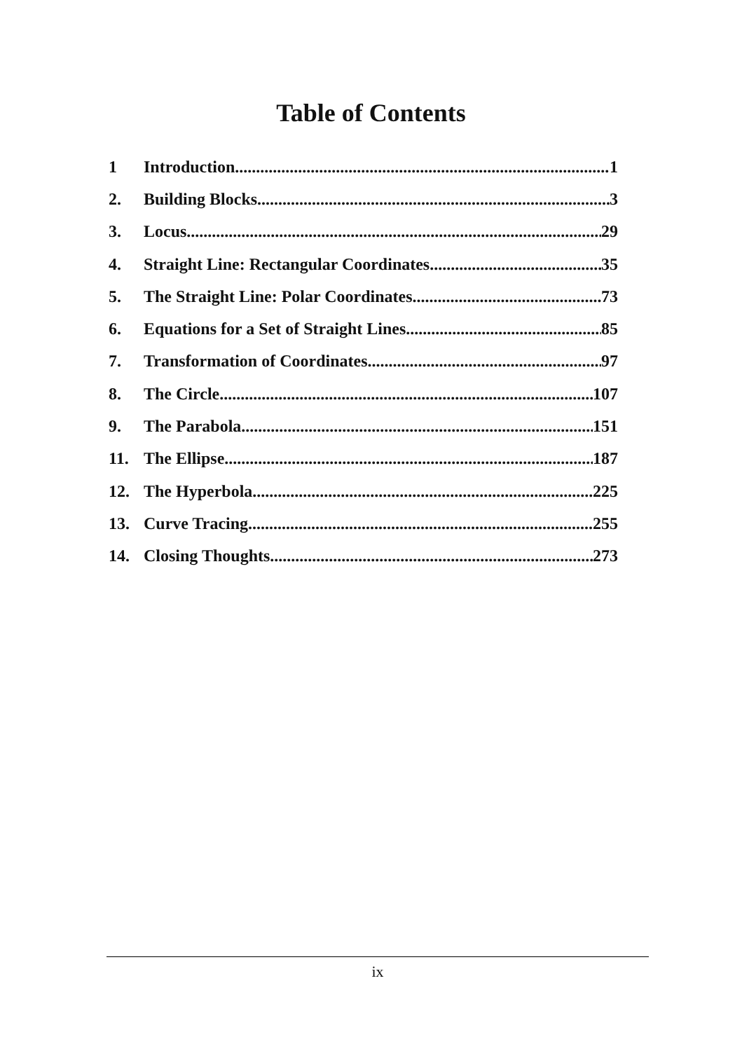Table of Contents
1 Introduction 1
2. Building Blocks 3
3. Locus 29
4. Straight Line: Rectangular Coordinates 35
5. The Straight Line: Polar Coordinates 73
6. Equations for a Set of Straight Lines 85
7. Transformation of Coordinates 97
8. The Circle 107
9. The Parabola 151
11. The Ellipse 187
12. The Hyperbola 225
13. Curve Tracing 255
14. Closing Thoughts 273
ix